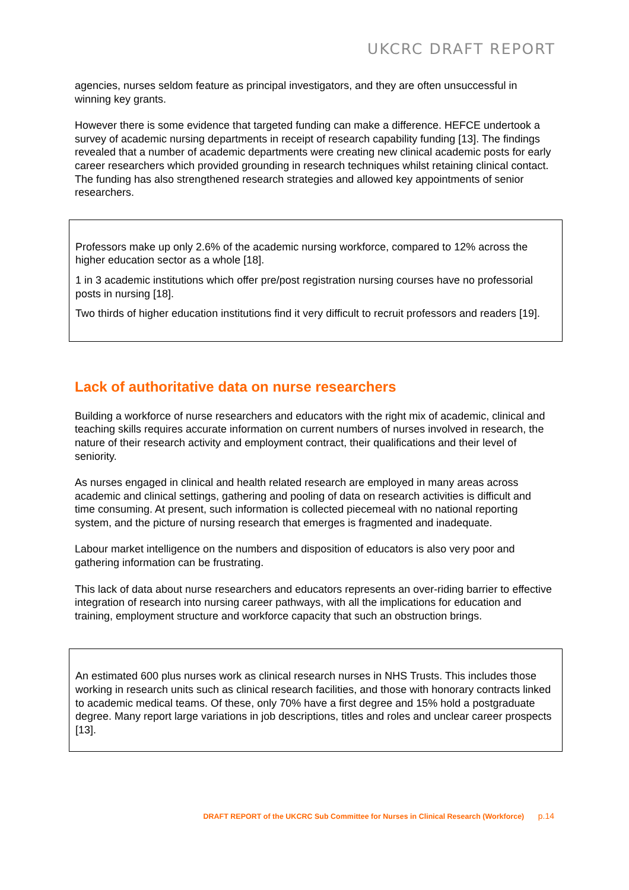UKCRC DRAFT REPORT
agencies, nurses seldom feature as principal investigators, and they are often unsuccessful in winning key grants.
However there is some evidence that targeted funding can make a difference. HEFCE undertook a survey of academic nursing departments in receipt of research capability funding [13]. The findings revealed that a number of academic departments were creating new clinical academic posts for early career researchers which provided grounding in research techniques whilst retaining clinical contact. The funding has also strengthened research strategies and allowed key appointments of senior researchers.
Professors make up only 2.6% of the academic nursing workforce, compared to 12% across the higher education sector as a whole [18].
1 in 3 academic institutions which offer pre/post registration nursing courses have no professorial posts in nursing [18].
Two thirds of higher education institutions find it very difficult to recruit professors and readers [19].
Lack of authoritative data on nurse researchers
Building a workforce of nurse researchers and educators with the right mix of academic, clinical and teaching skills requires accurate information on current numbers of nurses involved in research, the nature of their research activity and employment contract, their qualifications and their level of seniority.
As nurses engaged in clinical and health related research are employed in many areas across academic and clinical settings, gathering and pooling of data on research activities is difficult and time consuming. At present, such information is collected piecemeal with no national reporting system, and the picture of nursing research that emerges is fragmented and inadequate.
Labour market intelligence on the numbers and disposition of educators is also very poor and gathering information can be frustrating.
This lack of data about nurse researchers and educators represents an over-riding barrier to effective integration of research into nursing career pathways, with all the implications for education and training, employment structure and workforce capacity that such an obstruction brings.
An estimated 600 plus nurses work as clinical research nurses in NHS Trusts. This includes those working in research units such as clinical research facilities, and those with honorary contracts linked to academic medical teams. Of these, only 70% have a first degree and 15% hold a postgraduate degree. Many report large variations in job descriptions, titles and roles and unclear career prospects [13].
DRAFT REPORT of the UKCRC Sub Committee for Nurses in Clinical Research (Workforce) p.14